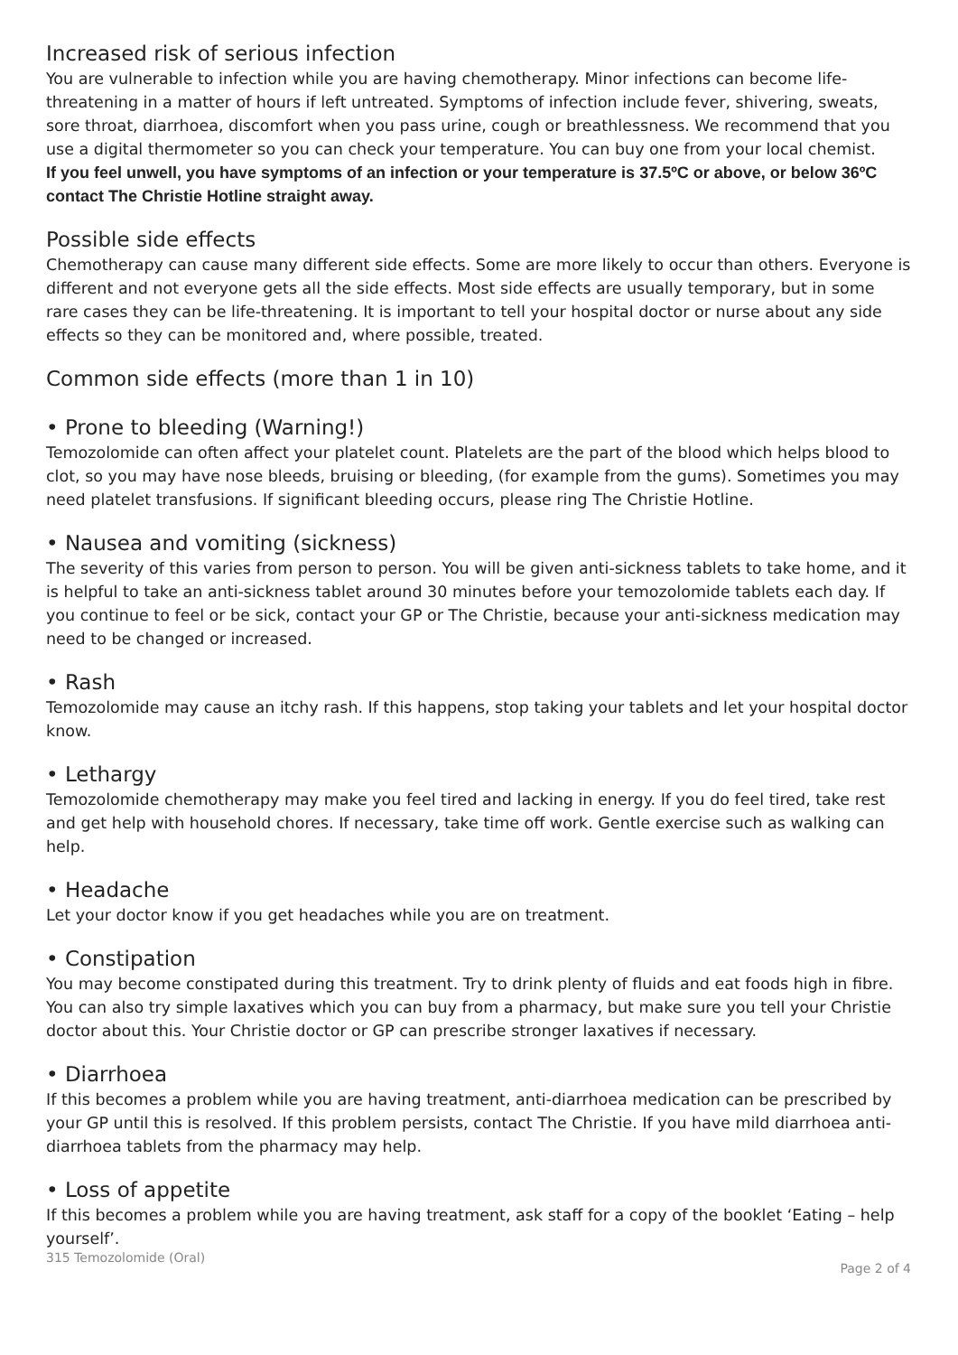Increased risk of serious infection
You are vulnerable to infection while you are having chemotherapy. Minor infections can become life-threatening in a matter of hours if left untreated. Symptoms of infection include fever, shivering, sweats, sore throat, diarrhoea, discomfort when you pass urine, cough or breathlessness. We recommend that you use a digital thermometer so you can check your temperature. You can buy one from your local chemist.
If you feel unwell, you have symptoms of an infection or your temperature is 37.5ºC or above, or below 36ºC contact The Christie Hotline straight away.
Possible side effects
Chemotherapy can cause many different side effects. Some are more likely to occur than others. Everyone is different and not everyone gets all the side effects. Most side effects are usually temporary, but in some rare cases they can be life-threatening. It is important to tell your hospital doctor or nurse about any side effects so they can be monitored and, where possible, treated.
Common side effects (more than 1 in 10)
• Prone to bleeding (Warning!)
Temozolomide can often affect your platelet count. Platelets are the part of the blood which helps blood to clot, so you may have nose bleeds, bruising or bleeding, (for example from the gums). Sometimes you may need platelet transfusions. If significant bleeding occurs, please ring The Christie Hotline.
• Nausea and vomiting (sickness)
The severity of this varies from person to person. You will be given anti-sickness tablets to take home, and it is helpful to take an anti-sickness tablet around 30 minutes before your temozolomide tablets each day. If you continue to feel or be sick, contact your GP or The Christie, because your anti-sickness medication may need to be changed or increased.
• Rash
Temozolomide may cause an itchy rash. If this happens, stop taking your tablets and let your hospital doctor know.
• Lethargy
Temozolomide chemotherapy may make you feel tired and lacking in energy. If you do feel tired, take rest and get help with household chores. If necessary, take time off work. Gentle exercise such as walking can help.
• Headache
Let your doctor know if you get headaches while you are on treatment.
• Constipation
You may become constipated during this treatment. Try to drink plenty of fluids and eat foods high in fibre. You can also try simple laxatives which you can buy from a pharmacy, but make sure you tell your Christie doctor about this. Your Christie doctor or GP can prescribe stronger laxatives if necessary.
• Diarrhoea
If this becomes a problem while you are having treatment, anti-diarrhoea medication can be prescribed by your GP until this is resolved. If this problem persists, contact The Christie. If you have mild diarrhoea anti-diarrhoea tablets from the pharmacy may help.
• Loss of appetite
If this becomes a problem while you are having treatment, ask staff for a copy of the booklet ‘Eating – help yourself’.
315 Temozolomide (Oral) Page 2 of 4